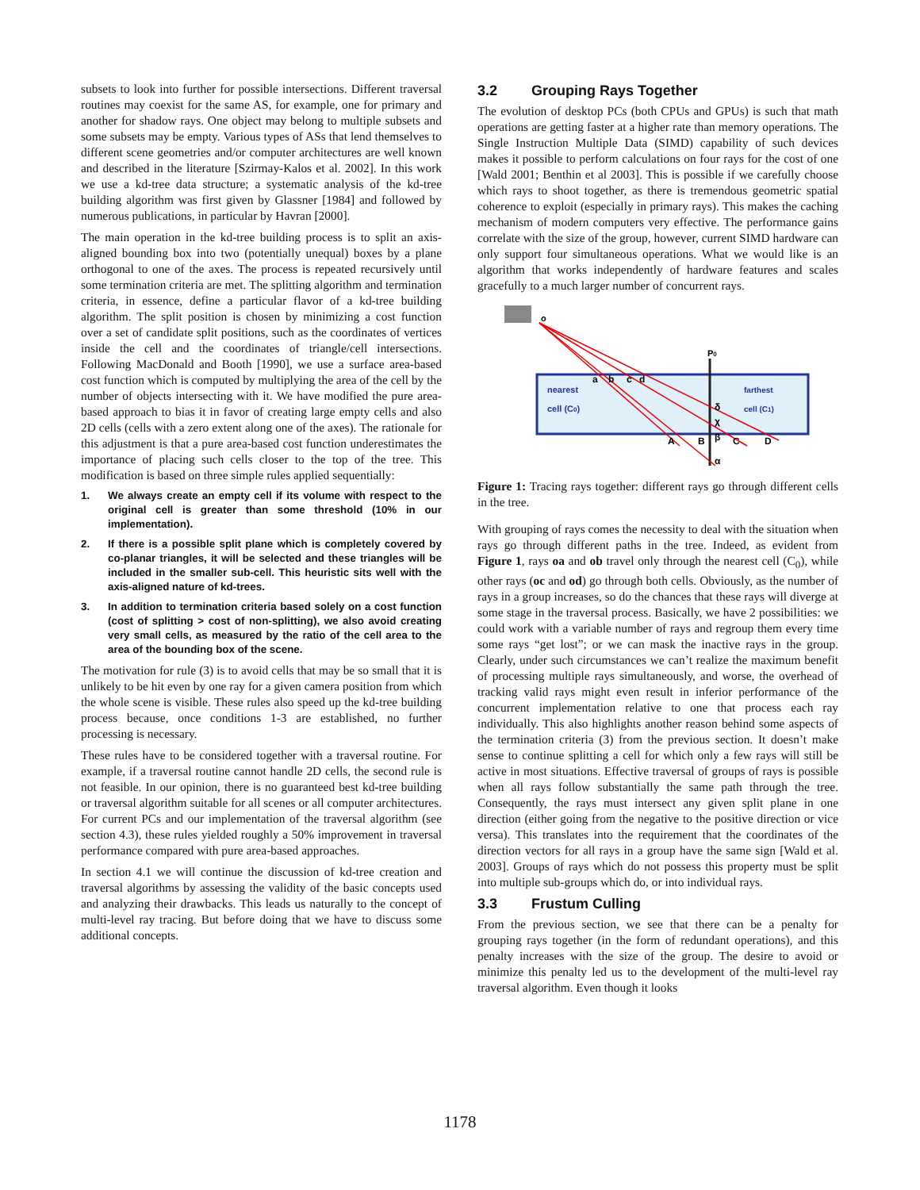subsets to look into further for possible intersections. Different traversal routines may coexist for the same AS, for example, one for primary and another for shadow rays. One object may belong to multiple subsets and some subsets may be empty. Various types of ASs that lend themselves to different scene geometries and/or computer architectures are well known and described in the literature [Szirmay-Kalos et al. 2002]. In this work we use a kd-tree data structure; a systematic analysis of the kd-tree building algorithm was first given by Glassner [1984] and followed by numerous publications, in particular by Havran [2000].
The main operation in the kd-tree building process is to split an axis-aligned bounding box into two (potentially unequal) boxes by a plane orthogonal to one of the axes. The process is repeated recursively until some termination criteria are met. The splitting algorithm and termination criteria, in essence, define a particular flavor of a kd-tree building algorithm. The split position is chosen by minimizing a cost function over a set of candidate split positions, such as the coordinates of vertices inside the cell and the coordinates of triangle/cell intersections. Following MacDonald and Booth [1990], we use a surface area-based cost function which is computed by multiplying the area of the cell by the number of objects intersecting with it. We have modified the pure area-based approach to bias it in favor of creating large empty cells and also 2D cells (cells with a zero extent along one of the axes). The rationale for this adjustment is that a pure area-based cost function underestimates the importance of placing such cells closer to the top of the tree. This modification is based on three simple rules applied sequentially:
1. We always create an empty cell if its volume with respect to the original cell is greater than some threshold (10% in our implementation).
2. If there is a possible split plane which is completely covered by co-planar triangles, it will be selected and these triangles will be included in the smaller sub-cell. This heuristic sits well with the axis-aligned nature of kd-trees.
3. In addition to termination criteria based solely on a cost function (cost of splitting > cost of non-splitting), we also avoid creating very small cells, as measured by the ratio of the cell area to the area of the bounding box of the scene.
The motivation for rule (3) is to avoid cells that may be so small that it is unlikely to be hit even by one ray for a given camera position from which the whole scene is visible. These rules also speed up the kd-tree building process because, once conditions 1-3 are established, no further processing is necessary.
These rules have to be considered together with a traversal routine. For example, if a traversal routine cannot handle 2D cells, the second rule is not feasible. In our opinion, there is no guaranteed best kd-tree building or traversal algorithm suitable for all scenes or all computer architectures. For current PCs and our implementation of the traversal algorithm (see section 4.3), these rules yielded roughly a 50% improvement in traversal performance compared with pure area-based approaches.
In section 4.1 we will continue the discussion of kd-tree creation and traversal algorithms by assessing the validity of the basic concepts used and analyzing their drawbacks. This leads us naturally to the concept of multi-level ray tracing. But before doing that we have to discuss some additional concepts.
3.2 Grouping Rays Together
The evolution of desktop PCs (both CPUs and GPUs) is such that math operations are getting faster at a higher rate than memory operations. The Single Instruction Multiple Data (SIMD) capability of such devices makes it possible to perform calculations on four rays for the cost of one [Wald 2001; Benthin et al 2003]. This is possible if we carefully choose which rays to shoot together, as there is tremendous geometric spatial coherence to exploit (especially in primary rays). This makes the caching mechanism of modern computers very effective. The performance gains correlate with the size of the group, however, current SIMD hardware can only support four simultaneous operations. What we would like is an algorithm that works independently of hardware features and scales gracefully to a much larger number of concurrent rays.
o
P0
a
b
c
d
nearest
cell (C0)
farthest
cell (C1)
δ
χ
β
α
A
B
C
D
Figure 1: Tracing rays together: different rays go through different cells in the tree.
With grouping of rays comes the necessity to deal with the situation when rays go through different paths in the tree. Indeed, as evident from Figure 1, rays oa and ob travel only through the nearest cell (C<sub>0</sub>), while other rays (oc and od) go through both cells. Obviously, as the number of rays in a group increases, so do the chances that these rays will diverge at some stage in the traversal process. Basically, we have 2 possibilities: we could work with a variable number of rays and regroup them every time some rays “get lost”; or we can mask the inactive rays in the group. Clearly, under such circumstances we can’t realize the maximum benefit of processing multiple rays simultaneously, and worse, the overhead of tracking valid rays might even result in inferior performance of the concurrent implementation relative to one that process each ray individually. This also highlights another reason behind some aspects of the termination criteria (3) from the previous section. It doesn’t make sense to continue splitting a cell for which only a few rays will still be active in most situations. Effective traversal of groups of rays is possible when all rays follow substantially the same path through the tree. Consequently, the rays must intersect any given split plane in one direction (either going from the negative to the positive direction or vice versa). This translates into the requirement that the coordinates of the direction vectors for all rays in a group have the same sign [Wald et al. 2003]. Groups of rays which do not possess this property must be split into multiple sub-groups which do, or into individual rays.
3.3 Frustum Culling
From the previous section, we see that there can be a penalty for grouping rays together (in the form of redundant operations), and this penalty increases with the size of the group. The desire to avoid or minimize this penalty led us to the development of the multi-level ray traversal algorithm. Even though it looks
1178